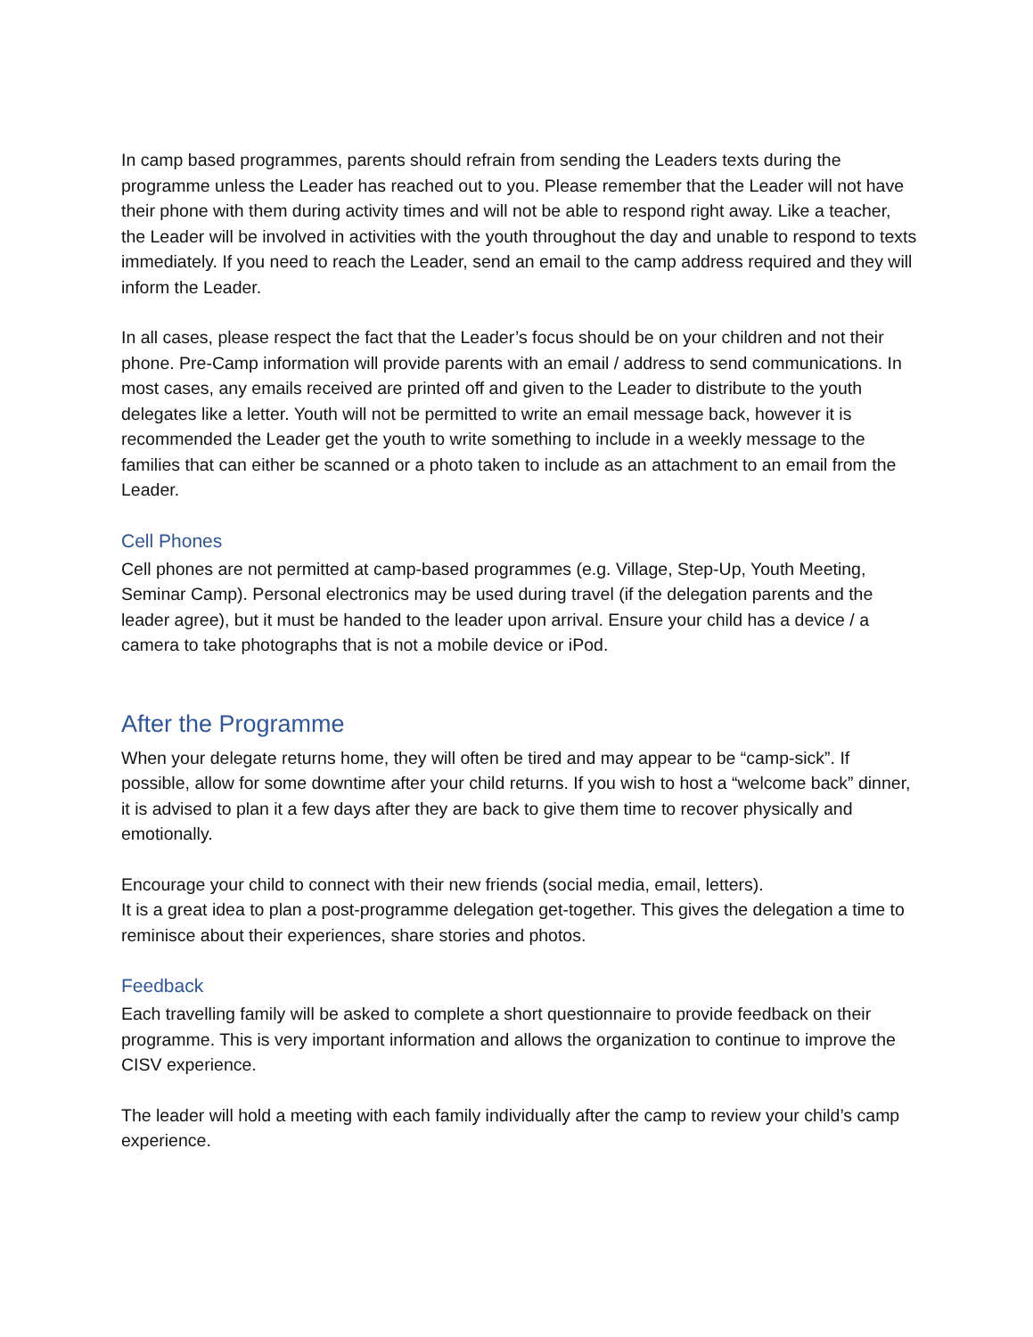In camp based programmes, parents should refrain from sending the Leaders texts during the programme unless the Leader has reached out to you. Please remember that the Leader will not have their phone with them during activity times and will not be able to respond right away. Like a teacher, the Leader will be involved in activities with the youth throughout the day and unable to respond to texts immediately. If you need to reach the Leader, send an email to the camp address required and they will inform the Leader.
In all cases, please respect the fact that the Leader’s focus should be on your children and not their phone. Pre-Camp information will provide parents with an email / address to send communications. In most cases, any emails received are printed off and given to the Leader to distribute to the youth delegates like a letter. Youth will not be permitted to write an email message back, however it is recommended the Leader get the youth to write something to include in a weekly message to the families that can either be scanned or a photo taken to include as an attachment to an email from the Leader.
Cell Phones
Cell phones are not permitted at camp-based programmes (e.g. Village, Step-Up, Youth Meeting, Seminar Camp). Personal electronics may be used during travel (if the delegation parents and the leader agree), but it must be handed to the leader upon arrival. Ensure your child has a device / a camera to take photographs that is not a mobile device or iPod.
After the Programme
When your delegate returns home, they will often be tired and may appear to be “camp-sick”. If possible, allow for some downtime after your child returns. If you wish to host a “welcome back” dinner, it is advised to plan it a few days after they are back to give them time to recover physically and emotionally.
Encourage your child to connect with their new friends (social media, email, letters).
It is a great idea to plan a post-programme delegation get-together. This gives the delegation a time to reminisce about their experiences, share stories and photos.
Feedback
Each travelling family will be asked to complete a short questionnaire to provide feedback on their programme. This is very important information and allows the organization to continue to improve the CISV experience.
The leader will hold a meeting with each family individually after the camp to review your child’s camp experience.